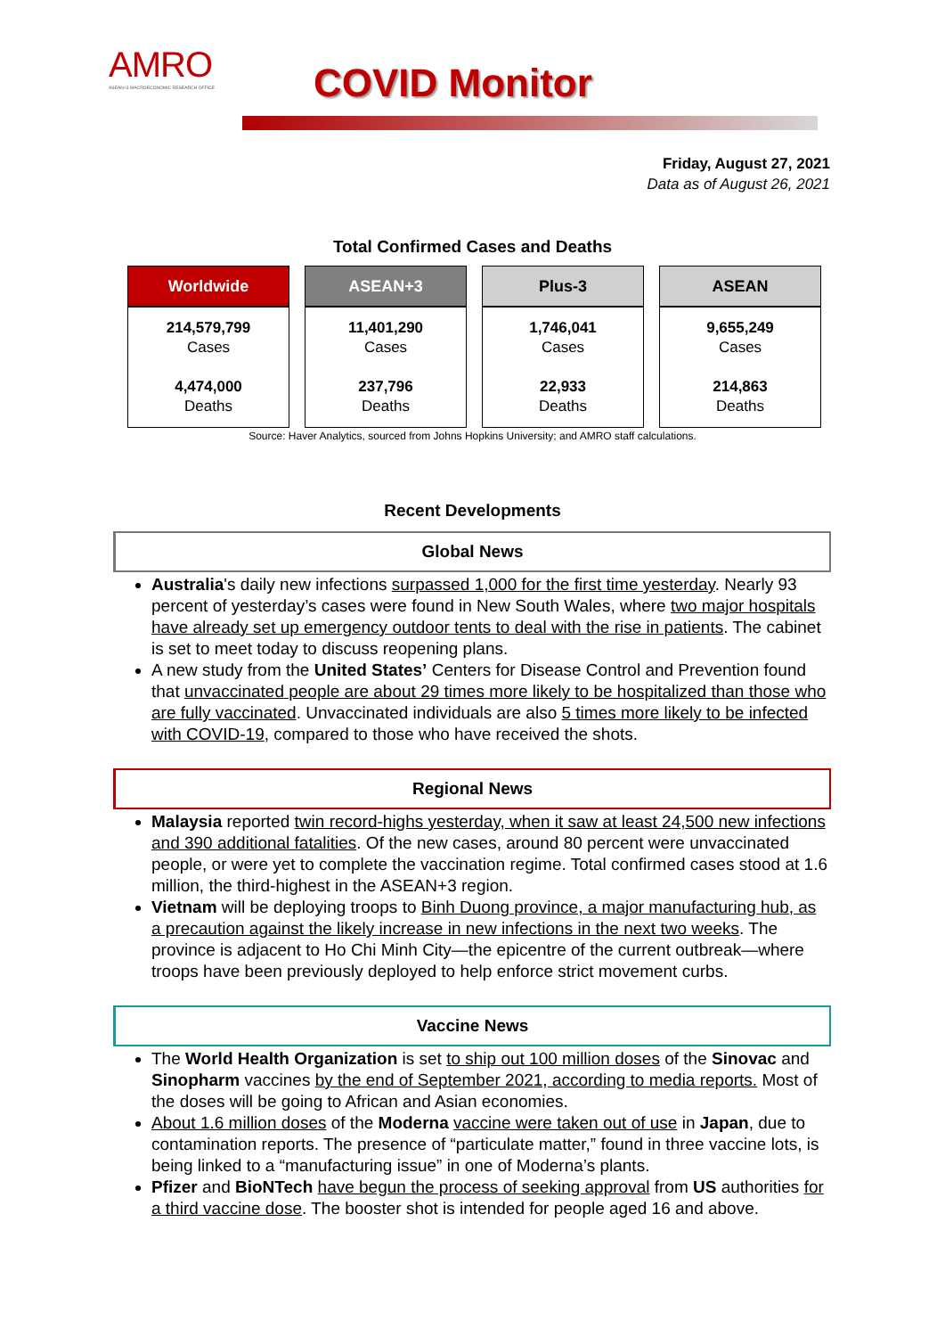AMRO
ASEAN+3 MACROECONOMIC RESEARCH OFFICE
COVID Monitor
Friday, August 27, 2021
Data as of August 26, 2021
Total Confirmed Cases and Deaths
| Worldwide | ASEAN+3 | Plus-3 | ASEAN |
| --- | --- | --- | --- |
| 214,579,799 Cases 4,474,000 Deaths | 11,401,290 Cases 237,796 Deaths | 1,746,041 Cases 22,933 Deaths | 9,655,249 Cases 214,863 Deaths |
Source: Haver Analytics, sourced from Johns Hopkins University; and AMRO staff calculations.
Recent Developments
Global News
Australia's daily new infections surpassed 1,000 for the first time yesterday. Nearly 93 percent of yesterday’s cases were found in New South Wales, where two major hospitals have already set up emergency outdoor tents to deal with the rise in patients. The cabinet is set to meet today to discuss reopening plans.
A new study from the United States’ Centers for Disease Control and Prevention found that unvaccinated people are about 29 times more likely to be hospitalized than those who are fully vaccinated. Unvaccinated individuals are also 5 times more likely to be infected with COVID-19, compared to those who have received the shots.
Regional News
Malaysia reported twin record-highs yesterday, when it saw at least 24,500 new infections and 390 additional fatalities. Of the new cases, around 80 percent were unvaccinated people, or were yet to complete the vaccination regime. Total confirmed cases stood at 1.6 million, the third-highest in the ASEAN+3 region.
Vietnam will be deploying troops to Binh Duong province, a major manufacturing hub, as a precaution against the likely increase in new infections in the next two weeks. The province is adjacent to Ho Chi Minh City—the epicentre of the current outbreak—where troops have been previously deployed to help enforce strict movement curbs.
Vaccine News
The World Health Organization is set to ship out 100 million doses of the Sinovac and Sinopharm vaccines by the end of September 2021, according to media reports. Most of the doses will be going to African and Asian economies.
About 1.6 million doses of the Moderna vaccine were taken out of use in Japan, due to contamination reports. The presence of “particulate matter,” found in three vaccine lots, is being linked to a “manufacturing issue” in one of Moderna’s plants.
Pfizer and BioNTech have begun the process of seeking approval from US authorities for a third vaccine dose. The booster shot is intended for people aged 16 and above.